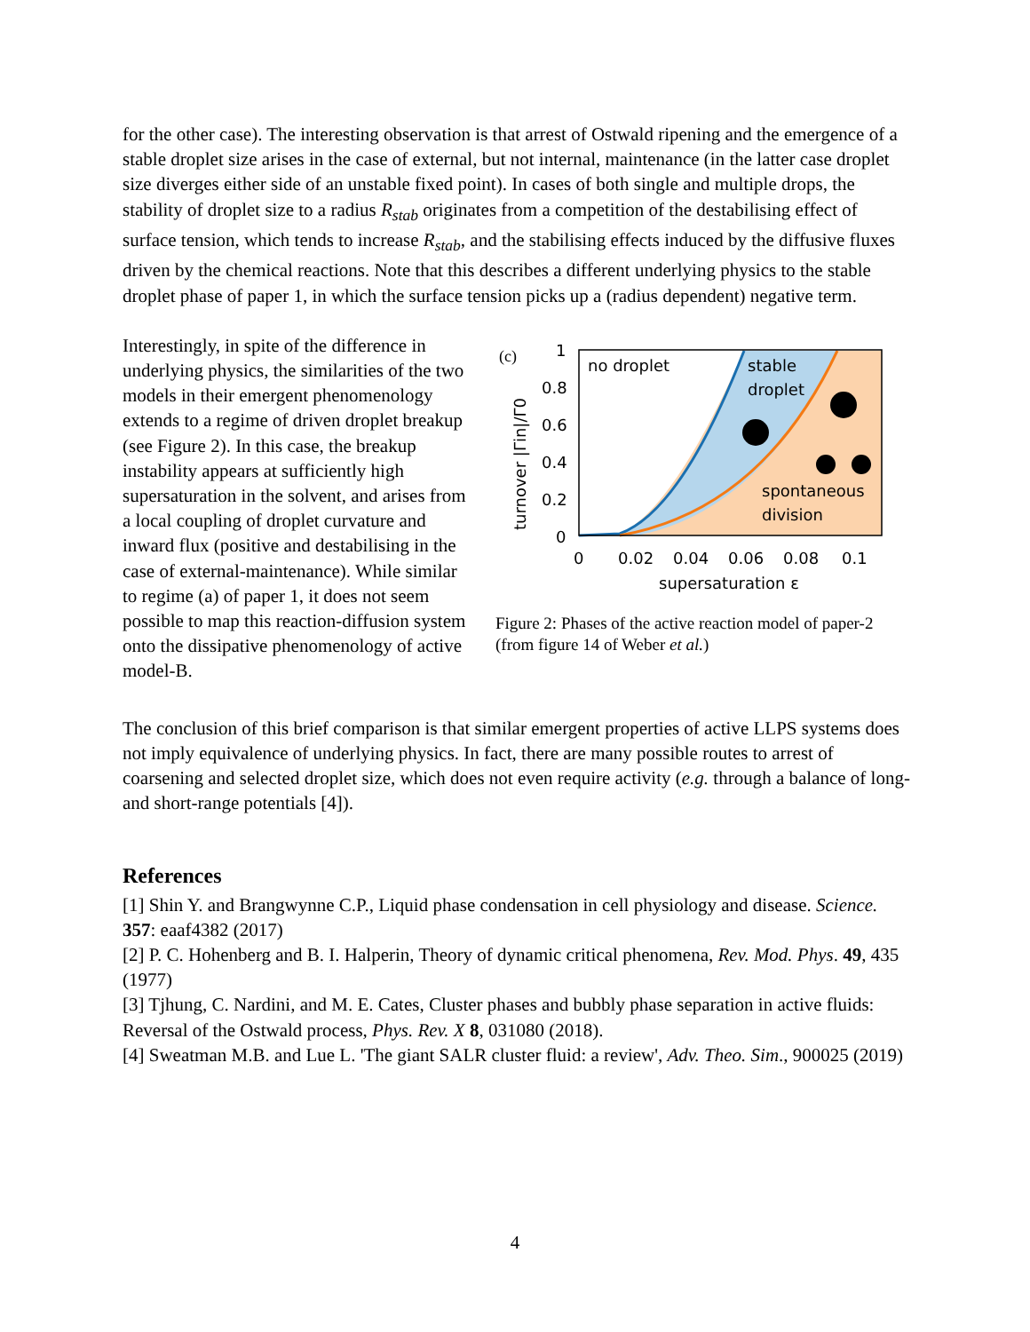for the other case). The interesting observation is that arrest of Ostwald ripening and the emergence of a stable droplet size arises in the case of external, but not internal, maintenance (in the latter case droplet size diverges either side of an unstable fixed point). In cases of both single and multiple drops, the stability of droplet size to a radius R<sub>stab</sub> originates from a competition of the destabilising effect of surface tension, which tends to increase R<sub>stab</sub>, and the stabilising effects induced by the diffusive fluxes driven by the chemical reactions. Note that this describes a different underlying physics to the stable droplet phase of paper 1, in which the surface tension picks up a (radius dependent) negative term.
Interestingly, in spite of the difference in underlying physics, the similarities of the two models in their emergent phenomenology extends to a regime of driven droplet breakup (see Figure 2). In this case, the breakup instability appears at sufficiently high supersaturation in the solvent, and arises from a local coupling of droplet curvature and inward flux (positive and destabilising in the case of external-maintenance). While similar to regime (a) of paper 1, it does not seem possible to map this reaction-diffusion system onto the dissipative phenomenology of active model-B.
no droplet
stable
droplet
spontaneous
division
(c)
1
0.8
0.6
0.4
0.2
0
0
0.02
0.04
0.06
0.08
0.1
supersaturation ε
turnover |Γin|/Γ0
Figure 2: Phases of the active reaction model of paper-2 (from figure 14 of Weber et al.)
The conclusion of this brief comparison is that similar emergent properties of active LLPS systems does not imply equivalence of underlying physics. In fact, there are many possible routes to arrest of coarsening and selected droplet size, which does not even require activity (e.g. through a balance of long- and short-range potentials [4]).
References
[1] Shin Y. and Brangwynne C.P., Liquid phase condensation in cell physiology and disease. Science. 357: eaaf4382 (2017)
[2] P. C. Hohenberg and B. I. Halperin, Theory of dynamic critical phenomena, Rev. Mod. Phys. 49, 435 (1977)
[3] Tjhung, C. Nardini, and M. E. Cates, Cluster phases and bubbly phase separation in active fluids: Reversal of the Ostwald process, Phys. Rev. X 8, 031080 (2018).
[4] Sweatman M.B. and Lue L. 'The giant SALR cluster fluid: a review', Adv. Theo. Sim., 900025 (2019)
4